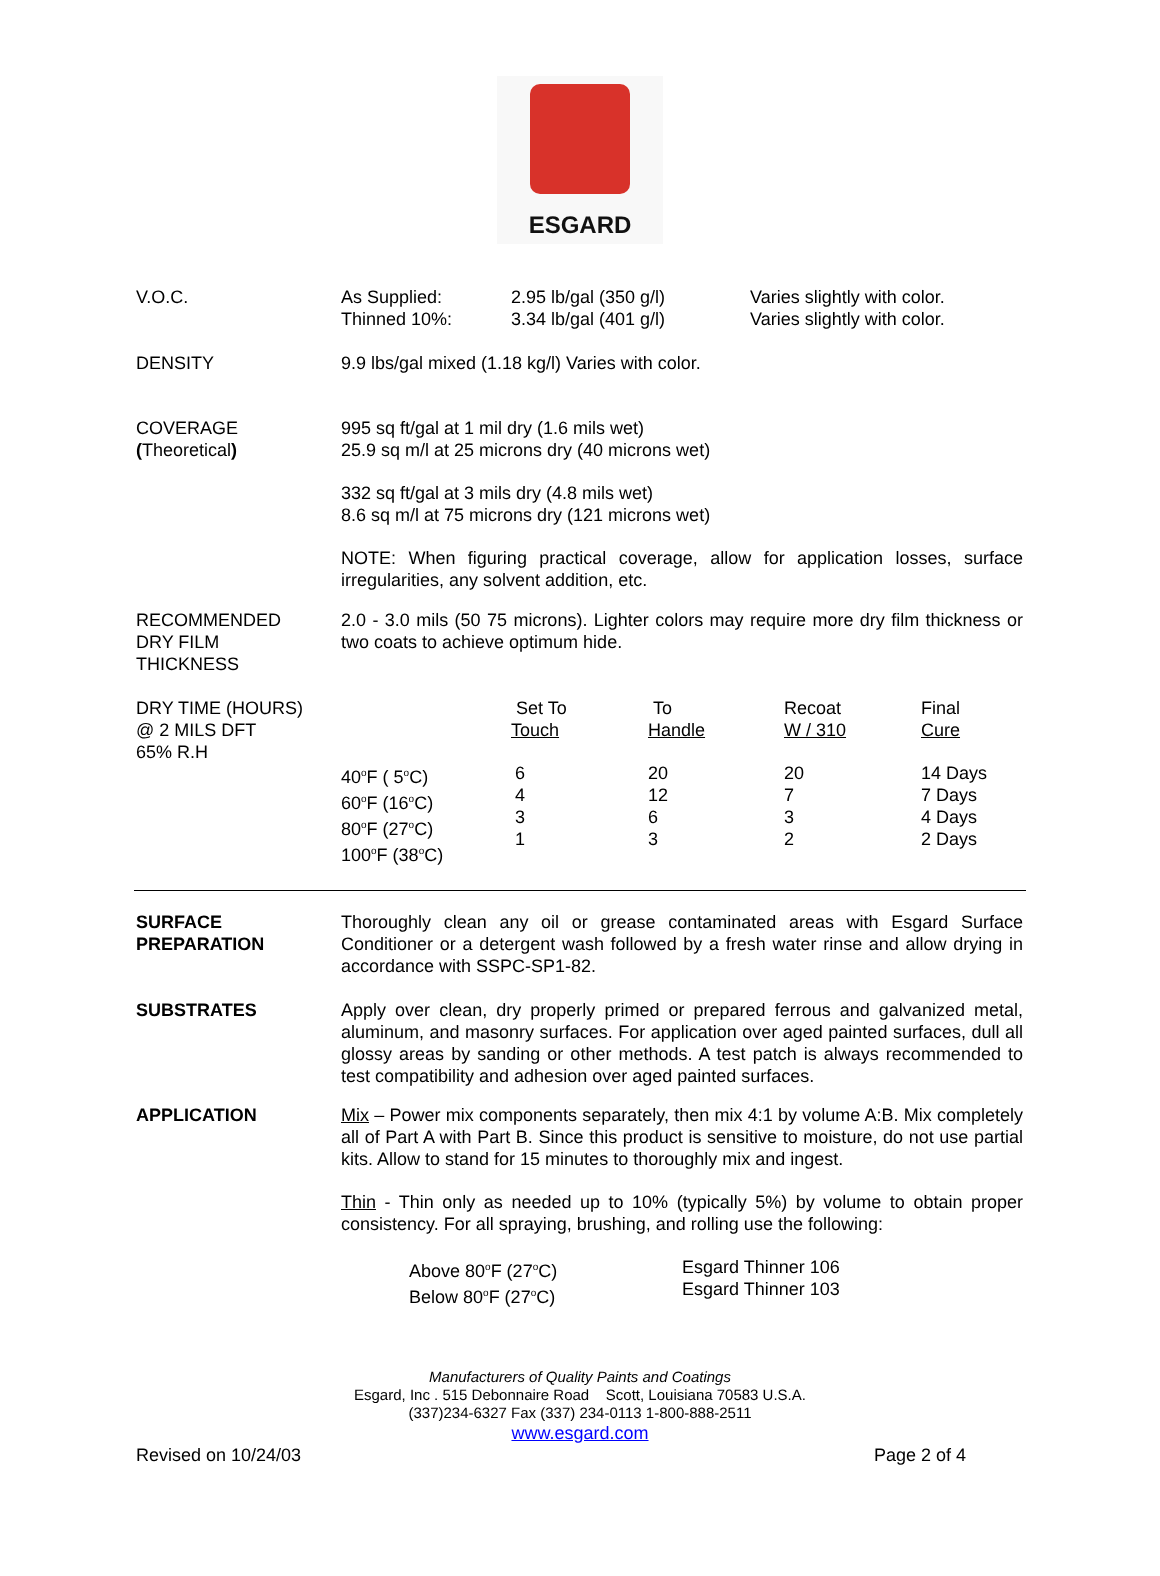ESGARD
V.O.C.
| As Supplied: Thinned 10%: | 2.95 lb/gal (350 g/l) 3.34 lb/gal (401 g/l) | Varies slightly with color. Varies slightly with color. |
DENSITY 9.9 lbs/gal mixed (1.18 kg/l) Varies with color.
COVERAGE
(Theoretical)
995 sq ft/gal at 1 mil dry (1.6 mils wet)
25.9 sq m/l at 25 microns dry (40 microns wet)
332 sq ft/gal at 3 mils dry (4.8 mils wet)
8.6 sq m/l at 75 microns dry (121 microns wet)
NOTE: When figuring practical coverage, allow for application losses, surface irregularities, any solvent addition, etc.
RECOMMENDED
DRY FILM
THICKNESS
2.0 - 3.0 mils (50 75 microns). Lighter colors may require more dry film thickness or two coats to achieve optimum hide.
DRY TIME (HOURS)
@ 2 MILS DFT
65% R.H
| | Set To Touch | To Handle | Recoat W / 310 | Final Cure |
| 40<sup>o</sup>F ( 5<sup>o</sup>C) 60<sup>o</sup>F (16<sup>o</sup>C) 80<sup>o</sup>F (27<sup>o</sup>C) 100<sup>o</sup>F (38<sup>o</sup>C) | 6 4 3 1 | 20 12 6 3 | 20 7 3 2 | 14 Days 7 Days 4 Days 2 Days |
SURFACE
PREPARATION
Thoroughly clean any oil or grease contaminated areas with Esgard Surface Conditioner or a detergent wash followed by a fresh water rinse and allow drying in accordance with SSPC-SP1-82.
SUBSTRATES Apply over clean, dry properly primed or prepared ferrous and galvanized metal, aluminum, and masonry surfaces. For application over aged painted surfaces, dull all glossy areas by sanding or other methods. A test patch is always recommended to test compatibility and adhesion over aged painted surfaces.
APPLICATION Mix – Power mix components separately, then mix 4:1 by volume A:B. Mix completely all of Part A with Part B. Since this product is sensitive to moisture, do not use partial kits. Allow to stand for 15 minutes to thoroughly mix and ingest.
Thin - Thin only as needed up to 10% (typically 5%) by volume to obtain proper consistency. For all spraying, brushing, and rolling use the following:
| Above 80<sup>o</sup>F (27<sup>o</sup>C) Below 80<sup>o</sup>F (27<sup>o</sup>C) | Esgard Thinner 106 Esgard Thinner 103 |
Manufacturers of Quality Paints and Coatings
Esgard, Inc . 515 Debonnaire Road Scott, Louisiana 70583 U.S.A.
(337)234-6327 Fax (337) 234-0113 1-800-888-2511
www.esgard.com
Revised on 10/24/03 Page 2 of 4